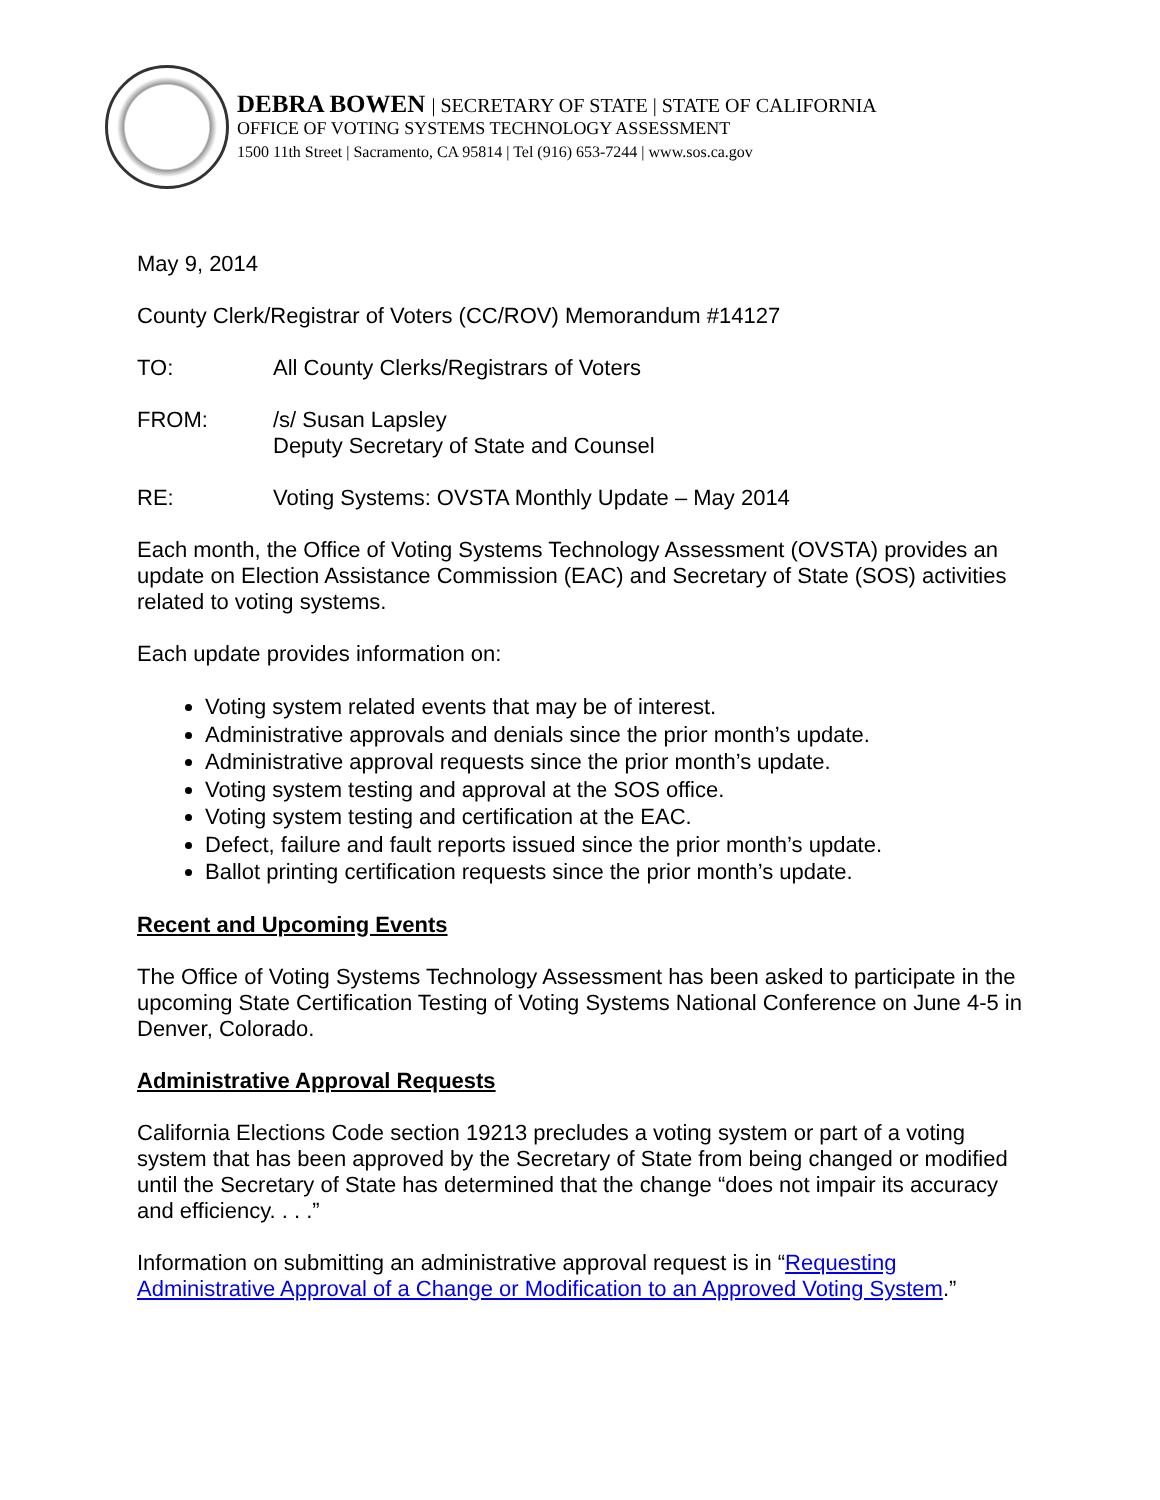DEBRA BOWEN | SECRETARY OF STATE | STATE OF CALIFORNIA
OFFICE OF VOTING SYSTEMS TECHNOLOGY ASSESSMENT
1500 11th Street | Sacramento, CA 95814 | Tel (916) 653-7244 | www.sos.ca.gov
May 9, 2014
County Clerk/Registrar of Voters (CC/ROV) Memorandum #14127
TO: All County Clerks/Registrars of Voters
FROM: /s/ Susan Lapsley
Deputy Secretary of State and Counsel
RE: Voting Systems: OVSTA Monthly Update – May 2014
Each month, the Office of Voting Systems Technology Assessment (OVSTA) provides an update on Election Assistance Commission (EAC) and Secretary of State (SOS) activities related to voting systems.
Each update provides information on:
Voting system related events that may be of interest.
Administrative approvals and denials since the prior month’s update.
Administrative approval requests since the prior month’s update.
Voting system testing and approval at the SOS office.
Voting system testing and certification at the EAC.
Defect, failure and fault reports issued since the prior month’s update.
Ballot printing certification requests since the prior month’s update.
Recent and Upcoming Events
The Office of Voting Systems Technology Assessment has been asked to participate in the upcoming State Certification Testing of Voting Systems National Conference on June 4-5 in Denver, Colorado.
Administrative Approval Requests
California Elections Code section 19213 precludes a voting system or part of a voting system that has been approved by the Secretary of State from being changed or modified until the Secretary of State has determined that the change “does not impair its accuracy and efficiency. . . .”
Information on submitting an administrative approval request is in “Requesting Administrative Approval of a Change or Modification to an Approved Voting System.”